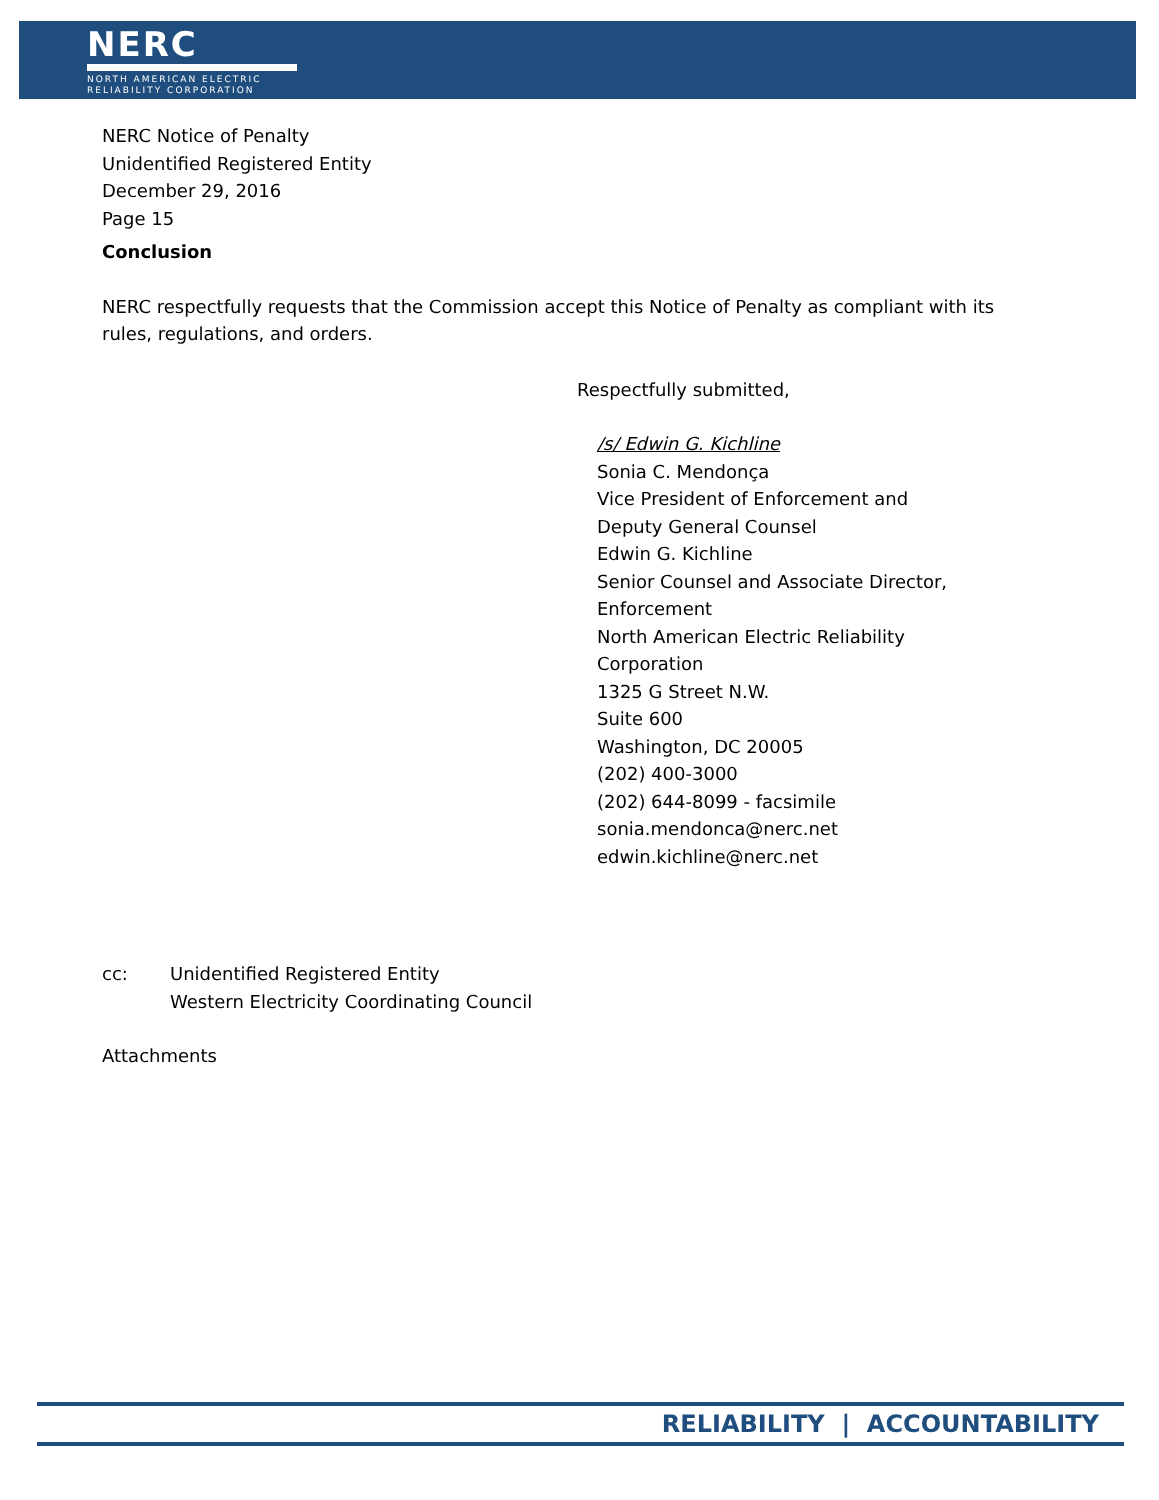NERC
NORTH AMERICAN ELECTRIC
RELIABILITY CORPORATION
NERC Notice of Penalty
Unidentified Registered Entity
December 29, 2016
Page 15
Conclusion
NERC respectfully requests that the Commission accept this Notice of Penalty as compliant with its rules, regulations, and orders.
Respectfully submitted,
/s/ Edwin G. Kichline
Sonia C. Mendonça
Vice President of Enforcement and
Deputy General Counsel
Edwin G. Kichline
Senior Counsel and Associate Director,
Enforcement
North American Electric Reliability
Corporation
1325 G Street N.W.
Suite 600
Washington, DC 20005
(202) 400-3000
(202) 644-8099 - facsimile
sonia.mendonca@nerc.net
edwin.kichline@nerc.net
cc: Unidentified Registered Entity
Western Electricity Coordinating Council
Attachments
RELIABILITY | ACCOUNTABILITY